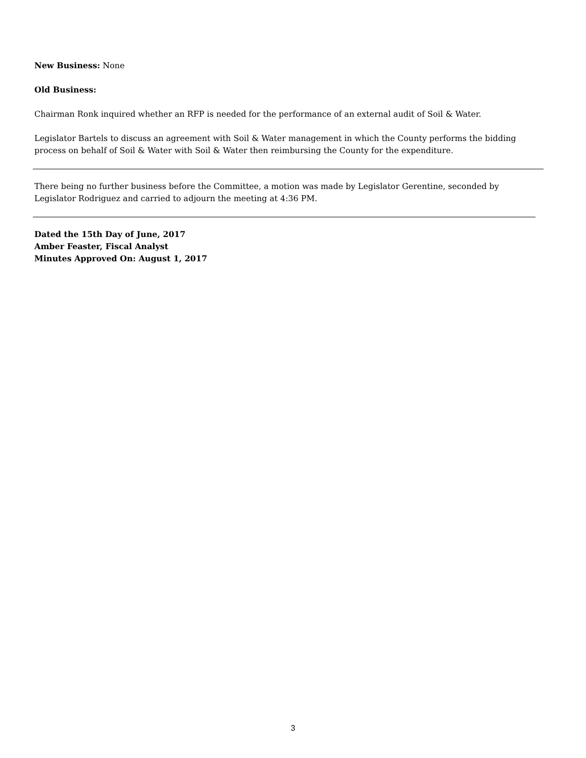New Business: None
Old Business:
Chairman Ronk inquired whether an RFP is needed for the performance of an external audit of Soil & Water.
Legislator Bartels to discuss an agreement with Soil & Water management in which the County performs the bidding process on behalf of Soil & Water with Soil & Water then reimbursing the County for the expenditure.
There being no further business before the Committee, a motion was made by Legislator Gerentine, seconded by Legislator Rodriguez and carried to adjourn the meeting at 4:36 PM.
Dated the 15th Day of June, 2017
Amber Feaster, Fiscal Analyst
Minutes Approved On: August 1, 2017
3